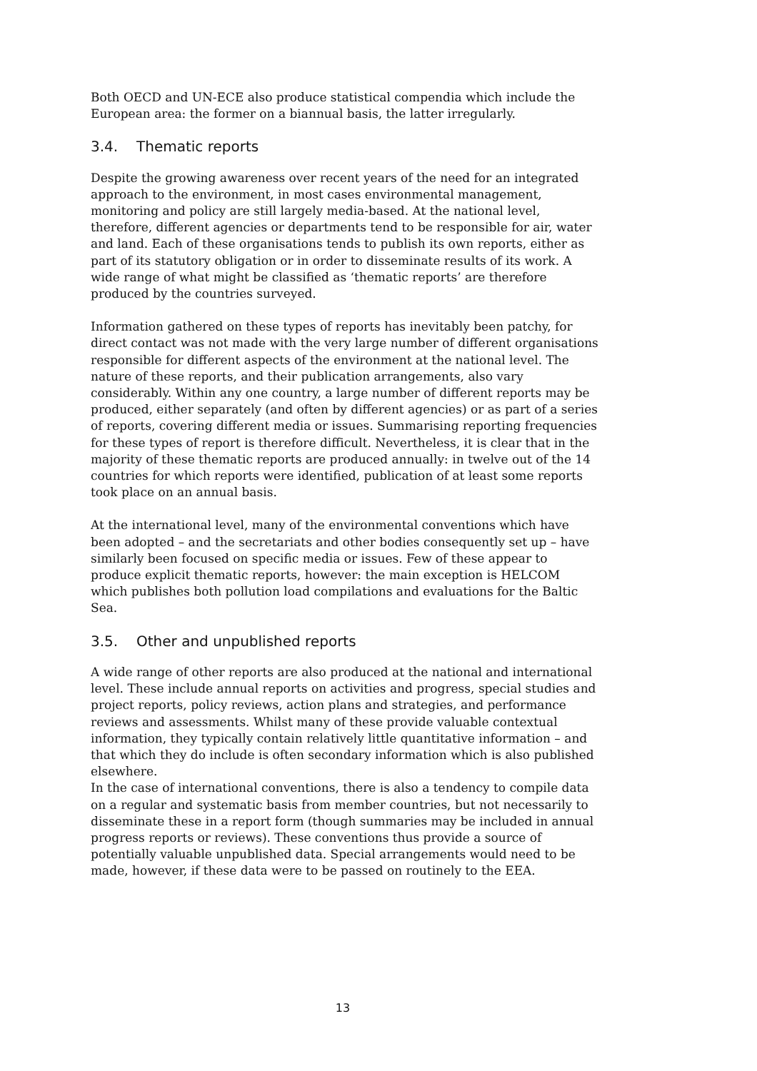Both OECD and UN-ECE also produce statistical compendia which include the European area: the former on a biannual basis, the latter irregularly.
3.4. Thematic reports
Despite the growing awareness over recent years of the need for an integrated approach to the environment, in most cases environmental management, monitoring and policy are still largely media-based. At the national level, therefore, different agencies or departments tend to be responsible for air, water and land. Each of these organisations tends to publish its own reports, either as part of its statutory obligation or in order to disseminate results of its work. A wide range of what might be classified as ‘thematic reports’ are therefore produced by the countries surveyed.
Information gathered on these types of reports has inevitably been patchy, for direct contact was not made with the very large number of different organisations responsible for different aspects of the environment at the national level. The nature of these reports, and their publication arrangements, also vary considerably. Within any one country, a large number of different reports may be produced, either separately (and often by different agencies) or as part of a series of reports, covering different media or issues. Summarising reporting frequencies for these types of report is therefore difficult. Nevertheless, it is clear that in the majority of these thematic reports are produced annually: in twelve out of the 14 countries for which reports were identified, publication of at least some reports took place on an annual basis.
At the international level, many of the environmental conventions which have been adopted – and the secretariats and other bodies consequently set up – have similarly been focused on specific media or issues. Few of these appear to produce explicit thematic reports, however: the main exception is HELCOM which publishes both pollution load compilations and evaluations for the Baltic Sea.
3.5. Other and unpublished reports
A wide range of other reports are also produced at the national and international level. These include annual reports on activities and progress, special studies and project reports, policy reviews, action plans and strategies, and performance reviews and assessments. Whilst many of these provide valuable contextual information, they typically contain relatively little quantitative information – and that which they do include is often secondary information which is also published elsewhere.
In the case of international conventions, there is also a tendency to compile data on a regular and systematic basis from member countries, but not necessarily to disseminate these in a report form (though summaries may be included in annual progress reports or reviews). These conventions thus provide a source of potentially valuable unpublished data. Special arrangements would need to be made, however, if these data were to be passed on routinely to the EEA.
13